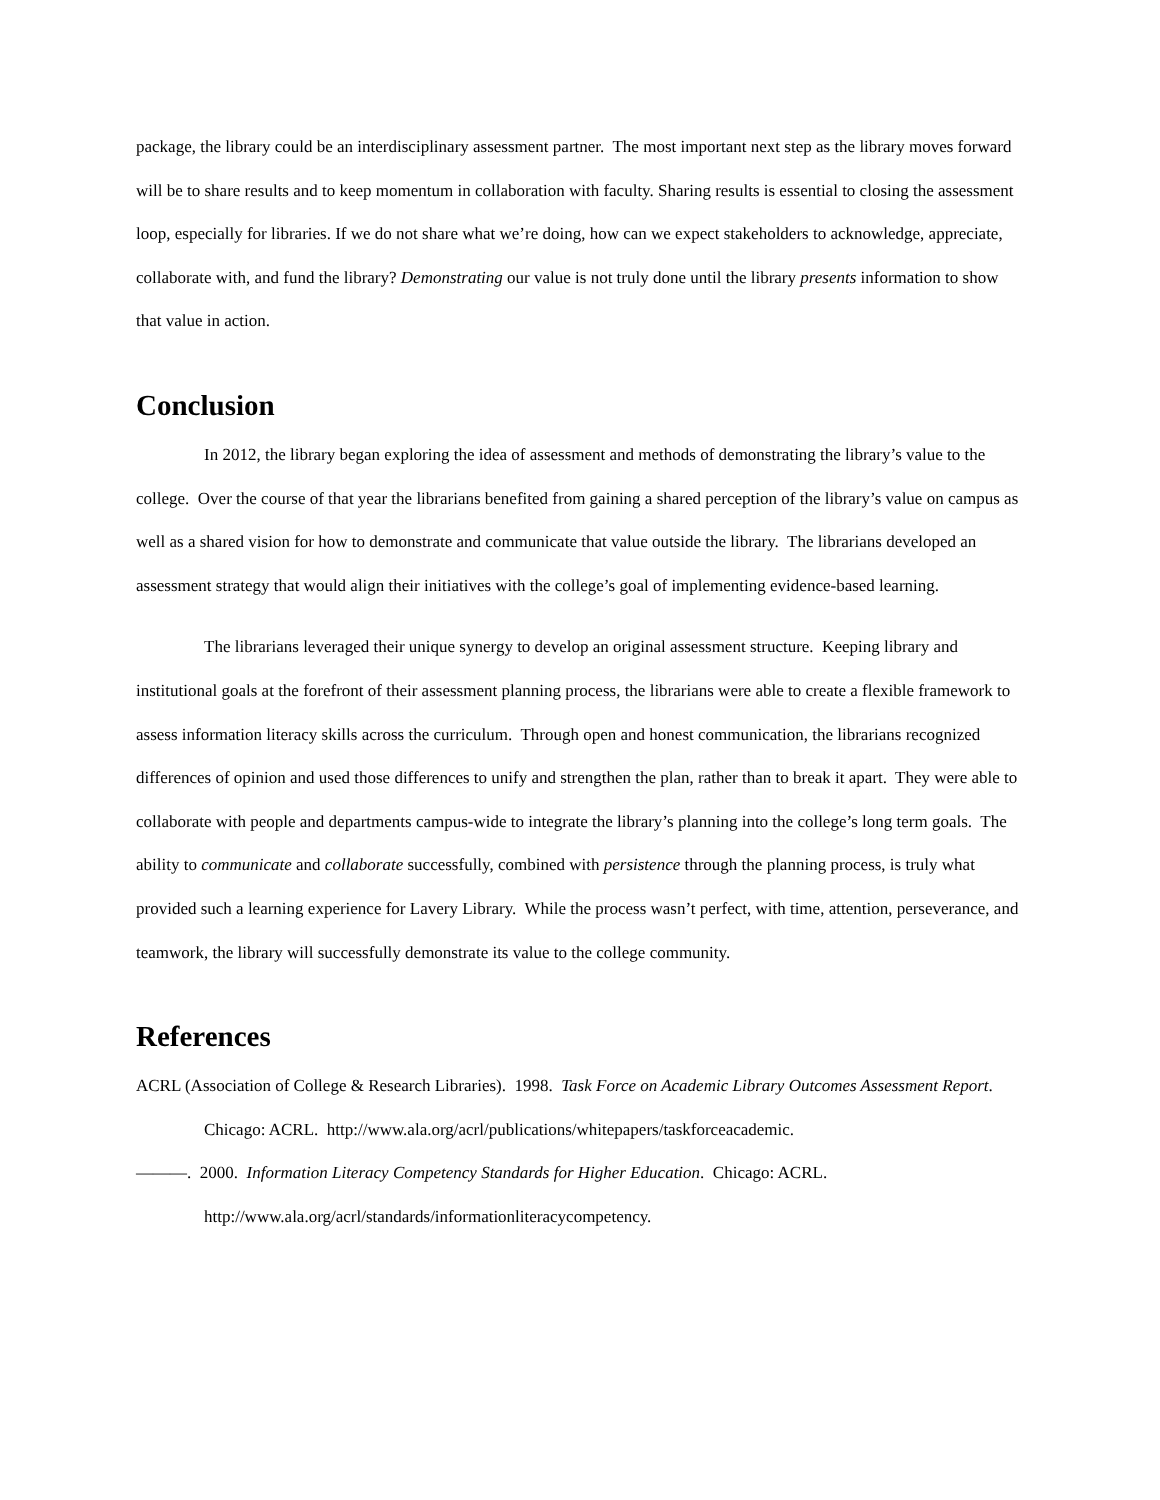package, the library could be an interdisciplinary assessment partner. The most important next step as the library moves forward will be to share results and to keep momentum in collaboration with faculty. Sharing results is essential to closing the assessment loop, especially for libraries. If we do not share what we’re doing, how can we expect stakeholders to acknowledge, appreciate, collaborate with, and fund the library? Demonstrating our value is not truly done until the library presents information to show that value in action.
Conclusion
In 2012, the library began exploring the idea of assessment and methods of demonstrating the library’s value to the college. Over the course of that year the librarians benefited from gaining a shared perception of the library’s value on campus as well as a shared vision for how to demonstrate and communicate that value outside the library. The librarians developed an assessment strategy that would align their initiatives with the college’s goal of implementing evidence-based learning.
The librarians leveraged their unique synergy to develop an original assessment structure. Keeping library and institutional goals at the forefront of their assessment planning process, the librarians were able to create a flexible framework to assess information literacy skills across the curriculum. Through open and honest communication, the librarians recognized differences of opinion and used those differences to unify and strengthen the plan, rather than to break it apart. They were able to collaborate with people and departments campus-wide to integrate the library’s planning into the college’s long term goals. The ability to communicate and collaborate successfully, combined with persistence through the planning process, is truly what provided such a learning experience for Lavery Library. While the process wasn’t perfect, with time, attention, perseverance, and teamwork, the library will successfully demonstrate its value to the college community.
References
ACRL (Association of College & Research Libraries). 1998. Task Force on Academic Library Outcomes Assessment Report. Chicago: ACRL. http://www.ala.org/acrl/publications/whitepapers/taskforceacademic.
———. 2000. Information Literacy Competency Standards for Higher Education. Chicago: ACRL. http://www.ala.org/acrl/standards/informationliteracycompetency.